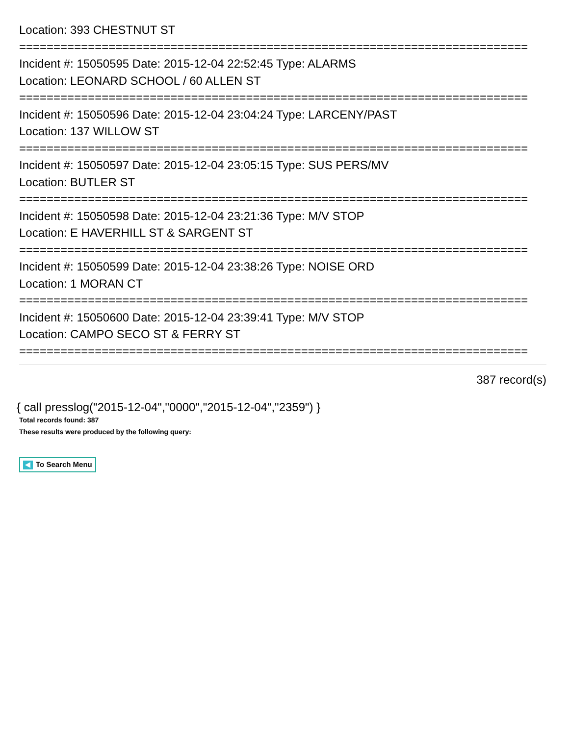Location: 393 CHESTNUT ST
==========================================================================
Incident #: 15050595 Date: 2015-12-04 22:52:45 Type: ALARMS
Location: LEONARD SCHOOL / 60 ALLEN ST
==========================================================================
Incident #: 15050596 Date: 2015-12-04 23:04:24 Type: LARCENY/PAST
Location: 137 WILLOW ST
==========================================================================
Incident #: 15050597 Date: 2015-12-04 23:05:15 Type: SUS PERS/MV
Location: BUTLER ST
==========================================================================
Incident #: 15050598 Date: 2015-12-04 23:21:36 Type: M/V STOP
Location: E HAVERHILL ST & SARGENT ST
==========================================================================
Incident #: 15050599 Date: 2015-12-04 23:38:26 Type: NOISE ORD
Location: 1 MORAN CT
==========================================================================
Incident #: 15050600 Date: 2015-12-04 23:39:41 Type: M/V STOP
Location: CAMPO SECO ST & FERRY ST
==========================================================================
387 record(s)
{ call presslog("2015-12-04","0000","2015-12-04","2359") }
Total records found: 387
These results were produced by the following query:
To Search Menu